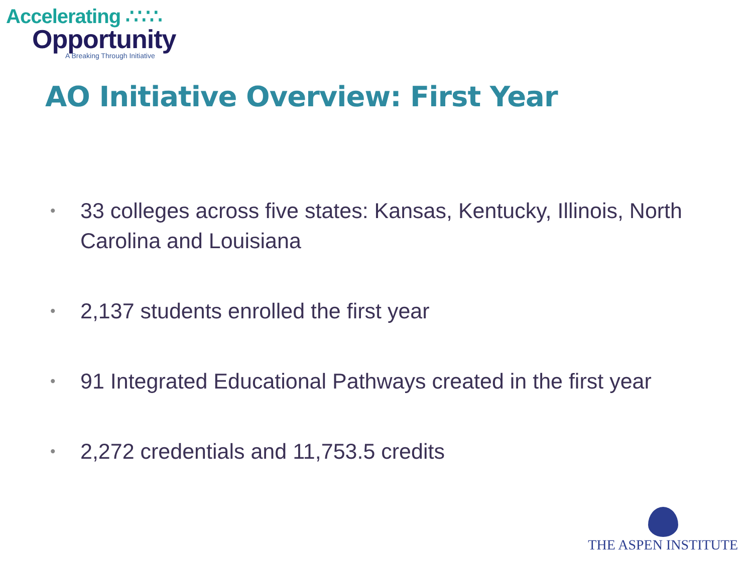Accelerating ∴∵∴
Opportunity
A Breaking Through Initiative
AO Initiative Overview: First Year
• 33 colleges across five states: Kansas, Kentucky, Illinois, North Carolina and Louisiana
• 2,137 students enrolled the first year
• 91 Integrated Educational Pathways created in the first year
• 2,272 credentials and 11,753.5 credits
THE ASPEN INSTITUTE